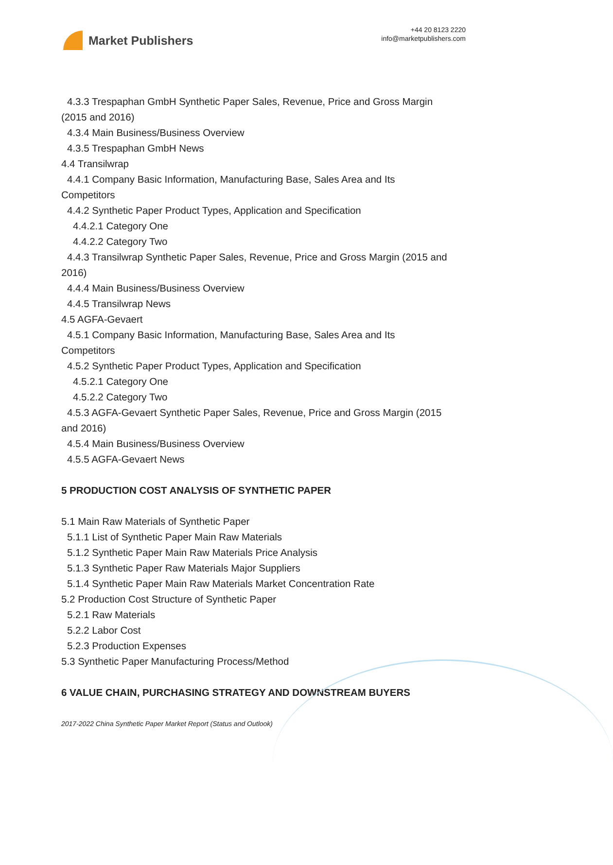Market Publishers
+44 20 8123 2220
info@marketpublishers.com
4.3.3 Trespaphan GmbH Synthetic Paper Sales, Revenue, Price and Gross Margin
(2015 and 2016)
4.3.4 Main Business/Business Overview
4.3.5 Trespaphan GmbH News
4.4 Transilwrap
4.4.1 Company Basic Information, Manufacturing Base, Sales Area and Its
Competitors
4.4.2 Synthetic Paper Product Types, Application and Specification
4.4.2.1 Category One
4.4.2.2 Category Two
4.4.3 Transilwrap Synthetic Paper Sales, Revenue, Price and Gross Margin (2015 and
2016)
4.4.4 Main Business/Business Overview
4.4.5 Transilwrap News
4.5 AGFA-Gevaert
4.5.1 Company Basic Information, Manufacturing Base, Sales Area and Its
Competitors
4.5.2 Synthetic Paper Product Types, Application and Specification
4.5.2.1 Category One
4.5.2.2 Category Two
4.5.3 AGFA-Gevaert Synthetic Paper Sales, Revenue, Price and Gross Margin (2015
and 2016)
4.5.4 Main Business/Business Overview
4.5.5 AGFA-Gevaert News
5 PRODUCTION COST ANALYSIS OF SYNTHETIC PAPER
5.1 Main Raw Materials of Synthetic Paper
5.1.1 List of Synthetic Paper Main Raw Materials
5.1.2 Synthetic Paper Main Raw Materials Price Analysis
5.1.3 Synthetic Paper Raw Materials Major Suppliers
5.1.4 Synthetic Paper Main Raw Materials Market Concentration Rate
5.2 Production Cost Structure of Synthetic Paper
5.2.1 Raw Materials
5.2.2 Labor Cost
5.2.3 Production Expenses
5.3 Synthetic Paper Manufacturing Process/Method
6 VALUE CHAIN, PURCHASING STRATEGY AND DOWNSTREAM BUYERS
2017-2022 China Synthetic Paper Market Report (Status and Outlook)